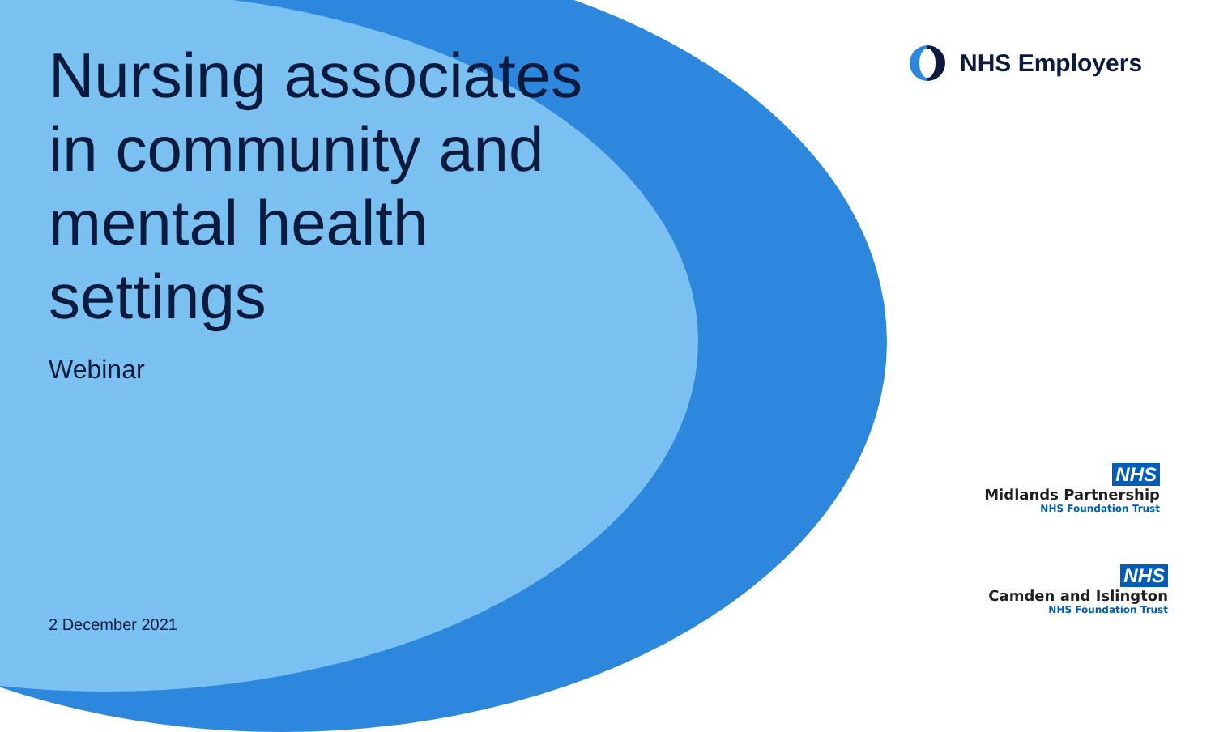Nursing associates in community and mental health settings
Webinar
2 December 2021
NHS Employers
NHS
Midlands Partnership
NHS Foundation Trust
NHS
Camden and Islington
NHS Foundation Trust